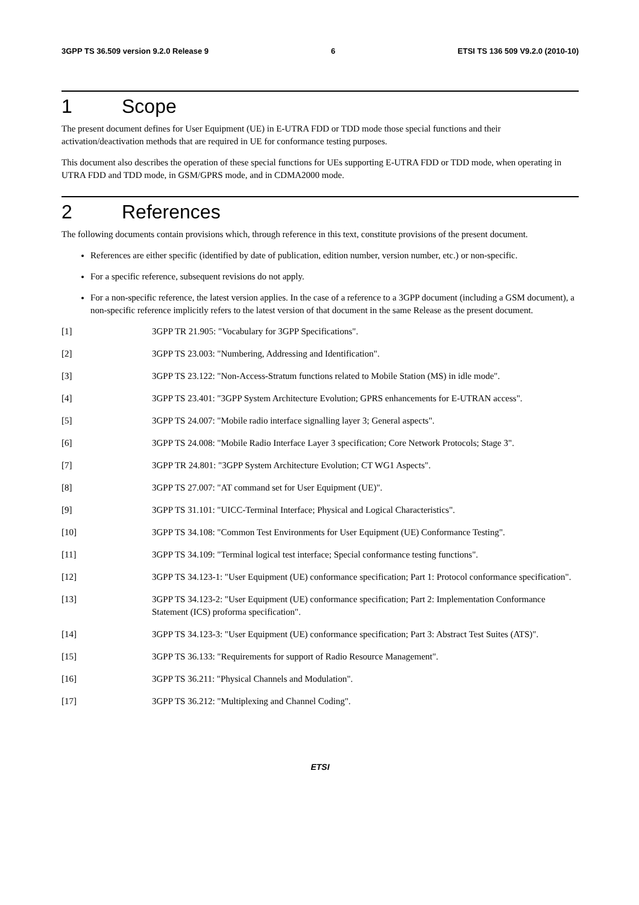3GPP TS 36.509 version 9.2.0 Release 9 6 ETSI TS 136 509 V9.2.0 (2010-10)
1 Scope
The present document defines for User Equipment (UE) in E-UTRA FDD or TDD mode those special functions and their activation/deactivation methods that are required in UE for conformance testing purposes.
This document also describes the operation of these special functions for UEs supporting E-UTRA FDD or TDD mode, when operating in UTRA FDD and TDD mode, in GSM/GPRS mode, and in CDMA2000 mode.
2 References
The following documents contain provisions which, through reference in this text, constitute provisions of the present document.
References are either specific (identified by date of publication, edition number, version number, etc.) or non-specific.
For a specific reference, subsequent revisions do not apply.
For a non-specific reference, the latest version applies. In the case of a reference to a 3GPP document (including a GSM document), a non-specific reference implicitly refers to the latest version of that document in the same Release as the present document.
[1] 3GPP TR 21.905: "Vocabulary for 3GPP Specifications".
[2] 3GPP TS 23.003: "Numbering, Addressing and Identification".
[3] 3GPP TS 23.122: "Non-Access-Stratum functions related to Mobile Station (MS) in idle mode".
[4] 3GPP TS 23.401: "3GPP System Architecture Evolution; GPRS enhancements for E-UTRAN access".
[5] 3GPP TS 24.007: "Mobile radio interface signalling layer 3; General aspects".
[6] 3GPP TS 24.008: "Mobile Radio Interface Layer 3 specification; Core Network Protocols; Stage 3".
[7] 3GPP TR 24.801: "3GPP System Architecture Evolution; CT WG1 Aspects".
[8] 3GPP TS 27.007: "AT command set for User Equipment (UE)".
[9] 3GPP TS 31.101: "UICC-Terminal Interface; Physical and Logical Characteristics".
[10] 3GPP TS 34.108: "Common Test Environments for User Equipment (UE) Conformance Testing".
[11] 3GPP TS 34.109: "Terminal logical test interface; Special conformance testing functions".
[12] 3GPP TS 34.123-1: "User Equipment (UE) conformance specification; Part 1: Protocol conformance specification".
[13] 3GPP TS 34.123-2: "User Equipment (UE) conformance specification; Part 2: Implementation Conformance Statement (ICS) proforma specification".
[14] 3GPP TS 34.123-3: "User Equipment (UE) conformance specification; Part 3: Abstract Test Suites (ATS)".
[15] 3GPP TS 36.133: "Requirements for support of Radio Resource Management".
[16] 3GPP TS 36.211: "Physical Channels and Modulation".
[17] 3GPP TS 36.212: "Multiplexing and Channel Coding".
ETSI